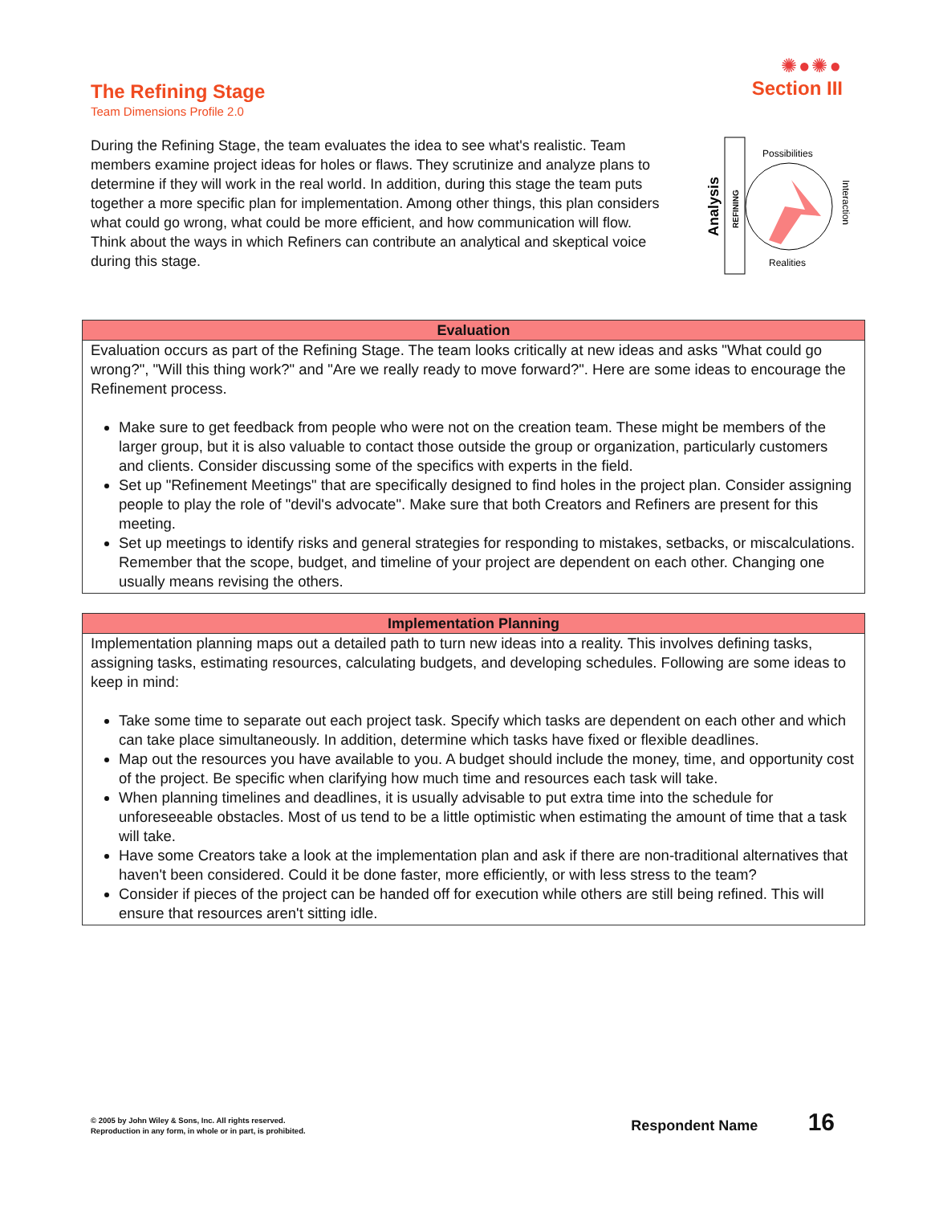The Refining Stage
Team Dimensions Profile 2.0
✺●✺●
Section III
During the Refining Stage, the team evaluates the idea to see what's realistic. Team members examine project ideas for holes or flaws. They scrutinize and analyze plans to determine if they will work in the real world. In addition, during this stage the team puts together a more specific plan for implementation. Among other things, this plan considers what could go wrong, what could be more efficient, and how communication will flow. Think about the ways in which Refiners can contribute an analytical and skeptical voice during this stage.
Analysis
REFINING
Possibilities
Realities
Interaction
| Evaluation |
| --- |
| Evaluation occurs as part of the Refining Stage. The team looks critically at new ideas and asks "What could go wrong?", "Will this thing work?" and "Are we really ready to move forward?". Here are some ideas to encourage the Refinement process. Make sure to get feedback from people who were not on the creation team. These might be members of the larger group, but it is also valuable to contact those outside the group or organization, particularly customers and clients. Consider discussing some of the specifics with experts in the field. Set up "Refinement Meetings" that are specifically designed to find holes in the project plan. Consider assigning people to play the role of "devil's advocate". Make sure that both Creators and Refiners are present for this meeting. Set up meetings to identify risks and general strategies for responding to mistakes, setbacks, or miscalculations. Remember that the scope, budget, and timeline of your project are dependent on each other. Changing one usually means revising the others. |
| Implementation Planning |
| --- |
| Implementation planning maps out a detailed path to turn new ideas into a reality. This involves defining tasks, assigning tasks, estimating resources, calculating budgets, and developing schedules. Following are some ideas to keep in mind: Take some time to separate out each project task. Specify which tasks are dependent on each other and which can take place simultaneously. In addition, determine which tasks have fixed or flexible deadlines. Map out the resources you have available to you. A budget should include the money, time, and opportunity cost of the project. Be specific when clarifying how much time and resources each task will take. When planning timelines and deadlines, it is usually advisable to put extra time into the schedule for unforeseeable obstacles. Most of us tend to be a little optimistic when estimating the amount of time that a task will take. Have some Creators take a look at the implementation plan and ask if there are non-traditional alternatives that haven't been considered. Could it be done faster, more efficiently, or with less stress to the team? Consider if pieces of the project can be handed off for execution while others are still being refined. This will ensure that resources aren't sitting idle. |
© 2005 by John Wiley & Sons, Inc. All rights reserved.
Reproduction in any form, in whole or in part, is prohibited.
Respondent Name 16